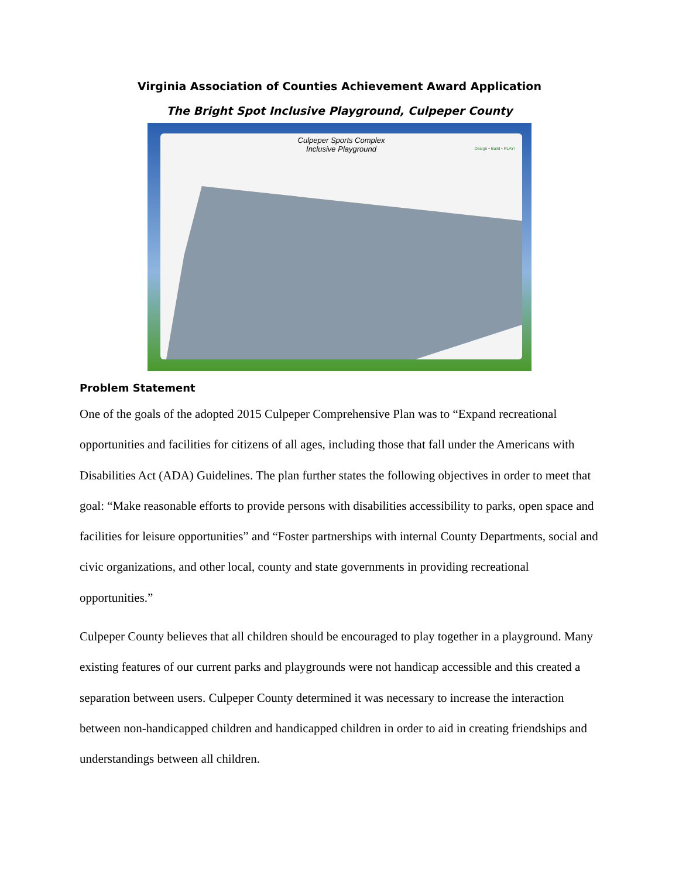Virginia Association of Counties Achievement Award Application
The Bright Spot Inclusive Playground, Culpeper County
Culpeper Sports Complex
Inclusive Playground
Design • Build • PLAY!
Problem Statement
One of the goals of the adopted 2015 Culpeper Comprehensive Plan was to “Expand recreational opportunities and facilities for citizens of all ages, including those that fall under the Americans with Disabilities Act (ADA) Guidelines. The plan further states the following objectives in order to meet that goal: “Make reasonable efforts to provide persons with disabilities accessibility to parks, open space and facilities for leisure opportunities” and “Foster partnerships with internal County Departments, social and civic organizations, and other local, county and state governments in providing recreational opportunities.”
Culpeper County believes that all children should be encouraged to play together in a playground. Many existing features of our current parks and playgrounds were not handicap accessible and this created a separation between users. Culpeper County determined it was necessary to increase the interaction between non-handicapped children and handicapped children in order to aid in creating friendships and understandings between all children.